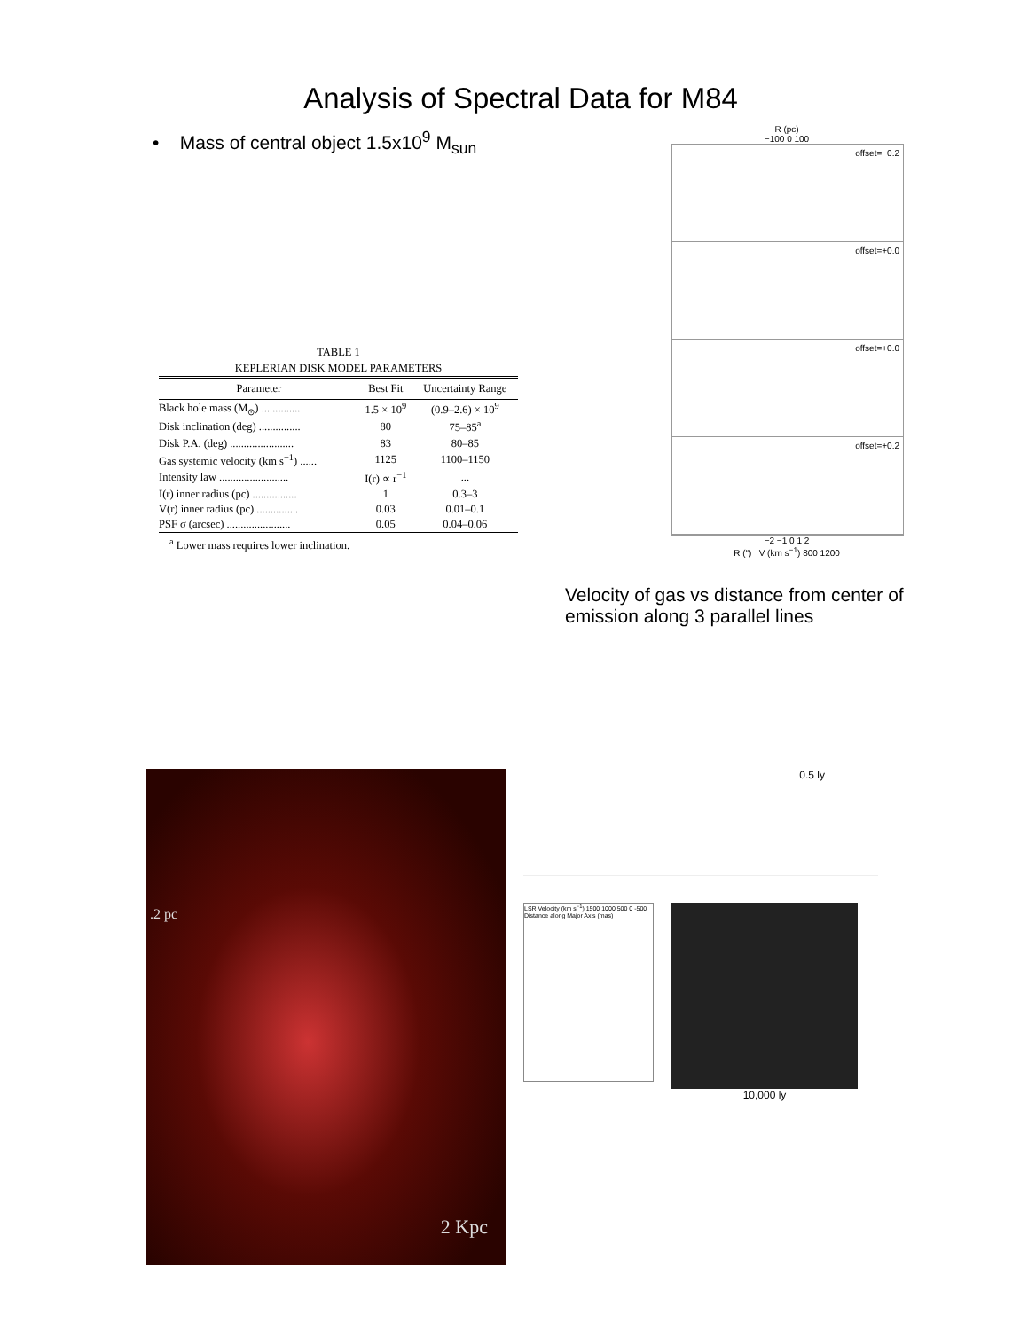Analysis of Spectral Data for M84
• Mass of central object 1.5x10<sup>9</sup> M<sub>sun</sub>
TABLE 1
KEPLERIAN DISK MODEL PARAMETERS
| Parameter | Best Fit | Uncertainty Range |
| --- | --- | --- |
| Black hole mass (M<sub>⊙</sub>) .............. | 1.5 × 10<sup>9</sup> | (0.9–2.6) × 10<sup>9</sup> |
| Disk inclination (deg) ............... | 80 | 75–85<sup>a</sup> |
| Disk P.A. (deg) ....................... | 83 | 80–85 |
| Gas systemic velocity (km s<sup>−1</sup>) ...... | 1125 | 1100–1150 |
| Intensity law ......................... | I(r) ∝ r<sup>−1</sup> | ... |
| I(r) inner radius (pc) ................ | 1 | 0.3–3 |
| V(r) inner radius (pc) ............... | 0.03 | 0.01–0.1 |
| PSF σ (arcsec) ....................... | 0.05 | 0.04–0.06 |
<sup>a</sup> Lower mass requires lower inclination.
R (pc)
−100 0 100
offset=−0.2
offset=+0.0
offset=+0.0
offset=+0.2
−2 −1 0 1 2
R (″) V (km s<sup>−1</sup>) 800 1200
Velocity of gas vs distance from center of emission along 3 parallel lines
.2 pc
2 Kpc
0.5 ly
LSR Velocity (km s<sup>−1</sup>) 1500 1000 500 0 -500
Distance along Major Axis (mas)
10,000 ly